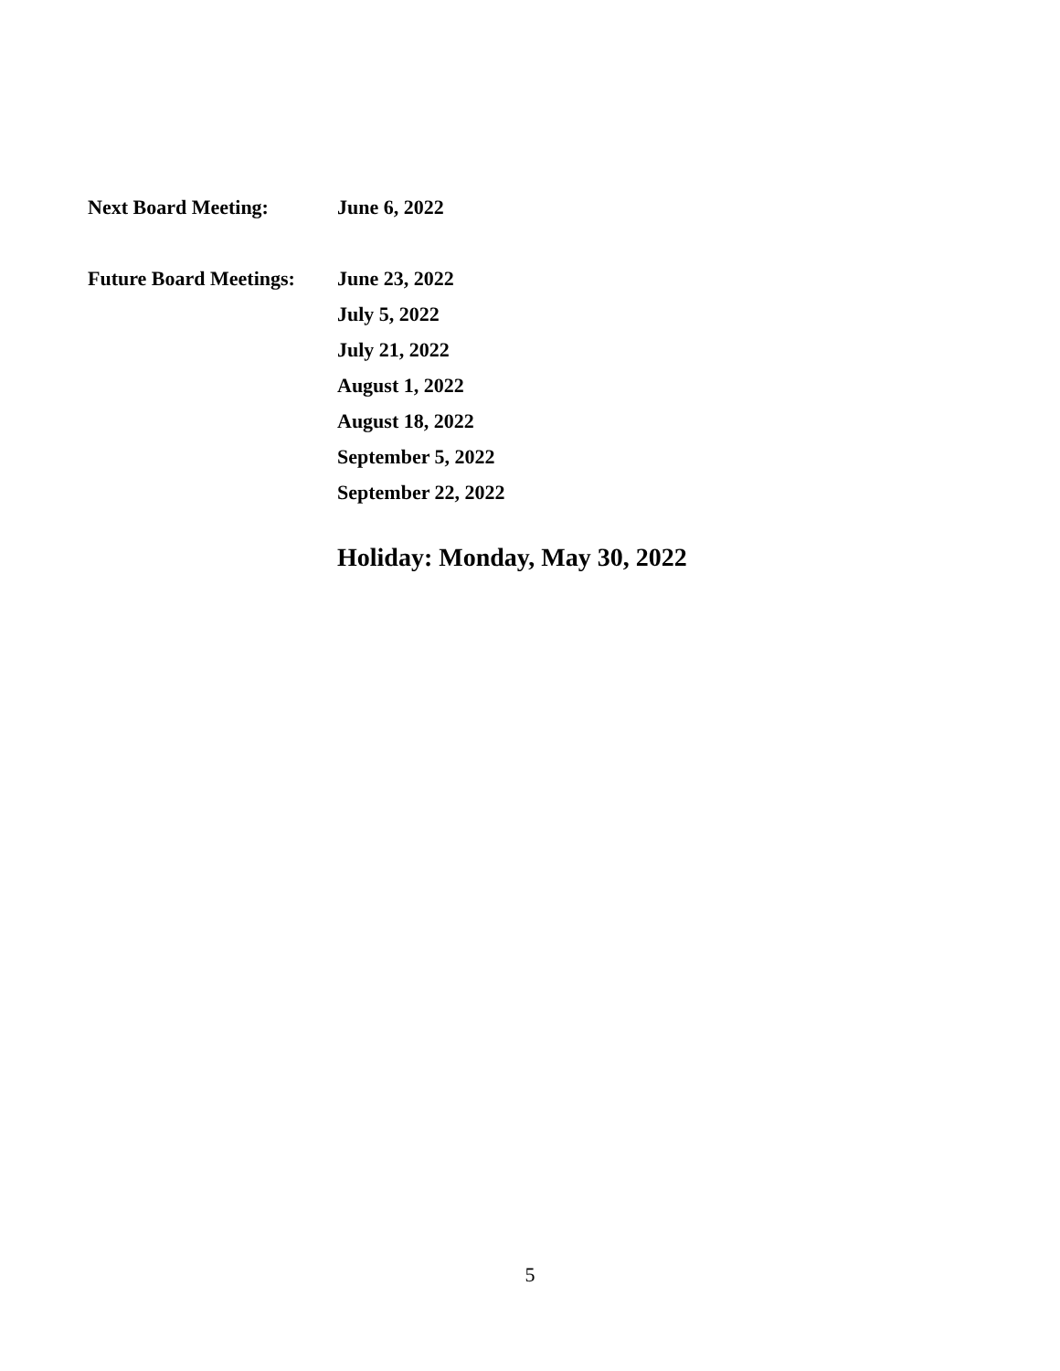Next Board Meeting: June 6, 2022
Future Board Meetings:
June 23, 2022
July 5, 2022
July 21, 2022
August 1, 2022
August 18, 2022
September 5, 2022
September 22, 2022
Holiday: Monday, May 30, 2022
5